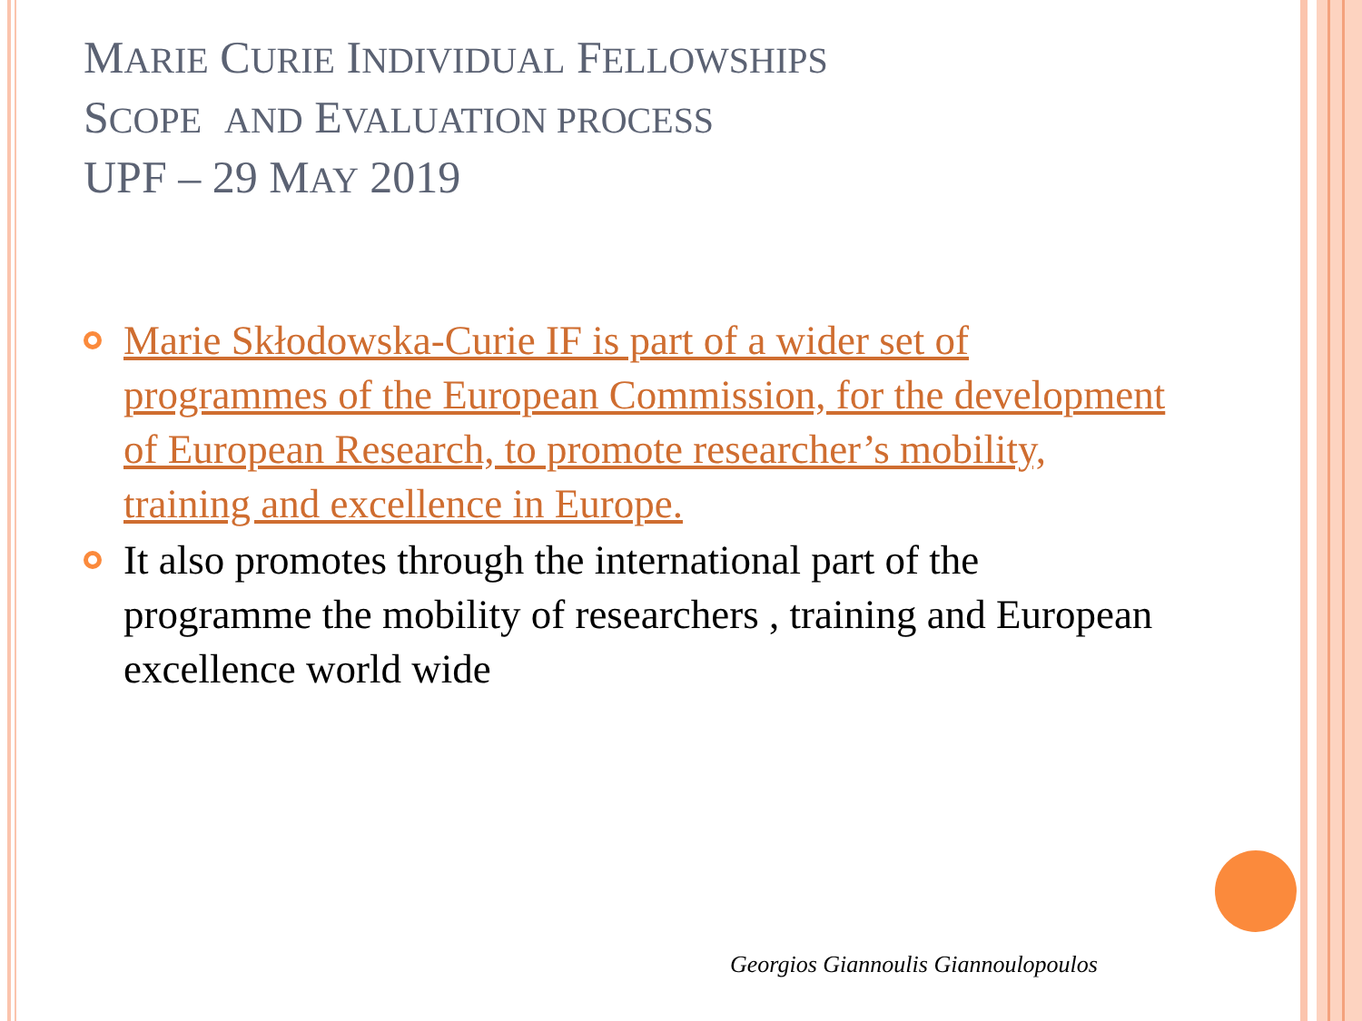MARIE CURIE INDIVIDUAL FELLOWSHIPS
SCOPE AND EVALUATION PROCESS
UPF – 29 MAY 2019
Marie Skłodowska-Curie IF is part of a wider set of programmes of the European Commission, for the development of European Research, to promote researcher’s mobility, training and excellence in Europe.
It also promotes through the international part of the programme the mobility of researchers , training and European excellence world wide
Georgios Giannoulis Giannoulopoulos